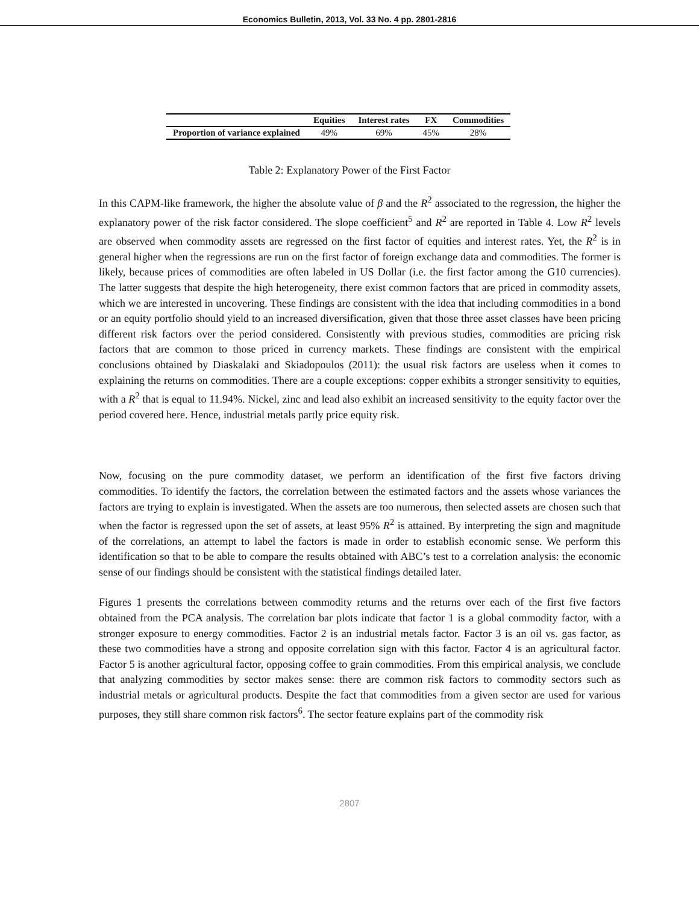Economics Bulletin, 2013, Vol. 33 No. 4 pp. 2801-2816
| | Equities | Interest rates | FX | Commodities |
| --- | --- | --- | --- | --- |
| Proportion of variance explained | 49% | 69% | 45% | 28% |
Table 2: Explanatory Power of the First Factor
In this CAPM-like framework, the higher the absolute value of β and the R<sup>2</sup> associated to the regression, the higher the explanatory power of the risk factor considered. The slope coefficient<sup>5</sup> and R<sup>2</sup> are reported in Table 4. Low R<sup>2</sup> levels are observed when commodity assets are regressed on the first factor of equities and interest rates. Yet, the R<sup>2</sup> is in general higher when the regressions are run on the first factor of foreign exchange data and commodities. The former is likely, because prices of commodities are often labeled in US Dollar (i.e. the first factor among the G10 currencies). The latter suggests that despite the high heterogeneity, there exist common factors that are priced in commodity assets, which we are interested in uncovering. These findings are consistent with the idea that including commodities in a bond or an equity portfolio should yield to an increased diversification, given that those three asset classes have been pricing different risk factors over the period considered. Consistently with previous studies, commodities are pricing risk factors that are common to those priced in currency markets. These findings are consistent with the empirical conclusions obtained by Diaskalaki and Skiadopoulos (2011): the usual risk factors are useless when it comes to explaining the returns on commodities. There are a couple exceptions: copper exhibits a stronger sensitivity to equities, with a R<sup>2</sup> that is equal to 11.94%. Nickel, zinc and lead also exhibit an increased sensitivity to the equity factor over the period covered here. Hence, industrial metals partly price equity risk.
Now, focusing on the pure commodity dataset, we perform an identification of the first five factors driving commodities. To identify the factors, the correlation between the estimated factors and the assets whose variances the factors are trying to explain is investigated. When the assets are too numerous, then selected assets are chosen such that when the factor is regressed upon the set of assets, at least 95% R<sup>2</sup> is attained. By interpreting the sign and magnitude of the correlations, an attempt to label the factors is made in order to establish economic sense. We perform this identification so that to be able to compare the results obtained with ABC’s test to a correlation analysis: the economic sense of our findings should be consistent with the statistical findings detailed later.
Figures 1 presents the correlations between commodity returns and the returns over each of the first five factors obtained from the PCA analysis. The correlation bar plots indicate that factor 1 is a global commodity factor, with a stronger exposure to energy commodities. Factor 2 is an industrial metals factor. Factor 3 is an oil vs. gas factor, as these two commodities have a strong and opposite correlation sign with this factor. Factor 4 is an agricultural factor. Factor 5 is another agricultural factor, opposing coffee to grain commodities. From this empirical analysis, we conclude that analyzing commodities by sector makes sense: there are common risk factors to commodity sectors such as industrial metals or agricultural products. Despite the fact that commodities from a given sector are used for various purposes, they still share common risk factors<sup>6</sup>. The sector feature explains part of the commodity risk
2807